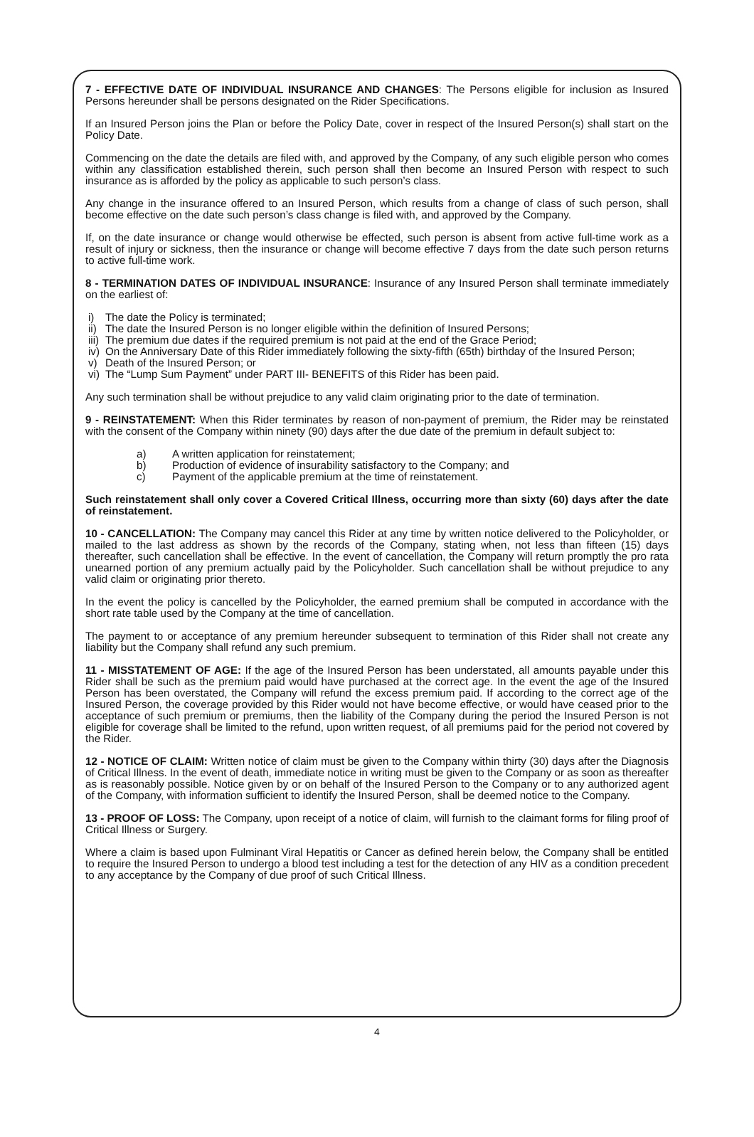7 - EFFECTIVE DATE OF INDIVIDUAL INSURANCE AND CHANGES: The Persons eligible for inclusion as Insured Persons hereunder shall be persons designated on the Rider Specifications.
If an Insured Person joins the Plan or before the Policy Date, cover in respect of the Insured Person(s) shall start on the Policy Date.
Commencing on the date the details are filed with, and approved by the Company, of any such eligible person who comes within any classification established therein, such person shall then become an Insured Person with respect to such insurance as is afforded by the policy as applicable to such person’s class.
Any change in the insurance offered to an Insured Person, which results from a change of class of such person, shall become effective on the date such person’s class change is filed with, and approved by the Company.
If, on the date insurance or change would otherwise be effected, such person is absent from active full-time work as a result of injury or sickness, then the insurance or change will become effective 7 days from the date such person returns to active full-time work.
8 - TERMINATION DATES OF INDIVIDUAL INSURANCE: Insurance of any Insured Person shall terminate immediately on the earliest of:
i) The date the Policy is terminated;
ii) The date the Insured Person is no longer eligible within the definition of Insured Persons;
iii) The premium due dates if the required premium is not paid at the end of the Grace Period;
iv) On the Anniversary Date of this Rider immediately following the sixty-fifth (65th) birthday of the Insured Person;
v) Death of the Insured Person; or
vi) The “Lump Sum Payment” under PART III- BENEFITS of this Rider has been paid.
Any such termination shall be without prejudice to any valid claim originating prior to the date of termination.
9 - REINSTATEMENT: When this Rider terminates by reason of non-payment of premium, the Rider may be reinstated with the consent of the Company within ninety (90) days after the due date of the premium in default subject to:
a) A written application for reinstatement;
b) Production of evidence of insurability satisfactory to the Company; and
c) Payment of the applicable premium at the time of reinstatement.
Such reinstatement shall only cover a Covered Critical Illness, occurring more than sixty (60) days after the date of reinstatement.
10 - CANCELLATION: The Company may cancel this Rider at any time by written notice delivered to the Policyholder, or mailed to the last address as shown by the records of the Company, stating when, not less than fifteen (15) days thereafter, such cancellation shall be effective. In the event of cancellation, the Company will return promptly the pro rata unearned portion of any premium actually paid by the Policyholder. Such cancellation shall be without prejudice to any valid claim or originating prior thereto.
In the event the policy is cancelled by the Policyholder, the earned premium shall be computed in accordance with the short rate table used by the Company at the time of cancellation.
The payment to or acceptance of any premium hereunder subsequent to termination of this Rider shall not create any liability but the Company shall refund any such premium.
11 - MISSTATEMENT OF AGE: If the age of the Insured Person has been understated, all amounts payable under this Rider shall be such as the premium paid would have purchased at the correct age. In the event the age of the Insured Person has been overstated, the Company will refund the excess premium paid. If according to the correct age of the Insured Person, the coverage provided by this Rider would not have become effective, or would have ceased prior to the acceptance of such premium or premiums, then the liability of the Company during the period the Insured Person is not eligible for coverage shall be limited to the refund, upon written request, of all premiums paid for the period not covered by the Rider.
12 - NOTICE OF CLAIM: Written notice of claim must be given to the Company within thirty (30) days after the Diagnosis of Critical Illness. In the event of death, immediate notice in writing must be given to the Company or as soon as thereafter as is reasonably possible. Notice given by or on behalf of the Insured Person to the Company or to any authorized agent of the Company, with information sufficient to identify the Insured Person, shall be deemed notice to the Company.
13 - PROOF OF LOSS: The Company, upon receipt of a notice of claim, will furnish to the claimant forms for filing proof of Critical Illness or Surgery.
Where a claim is based upon Fulminant Viral Hepatitis or Cancer as defined herein below, the Company shall be entitled to require the Insured Person to undergo a blood test including a test for the detection of any HIV as a condition precedent to any acceptance by the Company of due proof of such Critical Illness.
4